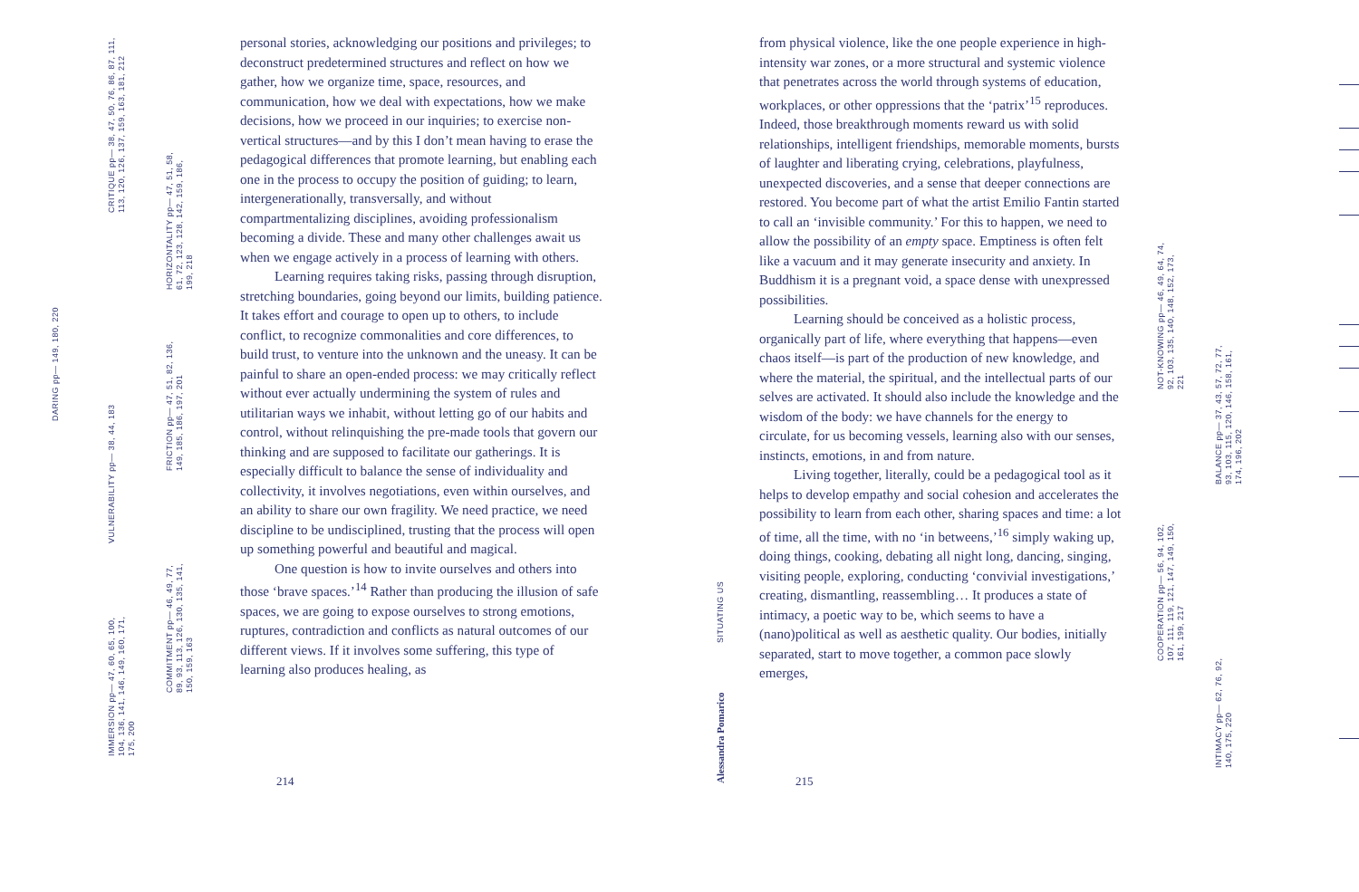CRITIQUE pp— 38, 47, 50, 76, 86, 87, 111, 113, 120, 126, 137, 159, 163, 181, 212
HORIZONTALITY pp— 47, 51, 58, 61, 72, 123, 128, 142, 159, 186, 199, 218
DARING pp— 149, 180, 220
VULNERABILITY pp— 38, 44, 183
FRICTION pp— 47, 51, 82, 136, 149, 185, 186, 197, 201
COMMITMENT pp— 46, 49, 77, 89, 93, 113, 126, 130, 135, 141, 150, 159, 163
IMMERSION pp— 47, 60, 65, 100, 104, 136, 141, 146, 149, 160, 171, 175, 200
personal stories, acknowledging our positions and privileges; to deconstruct predetermined structures and reflect on how we gather, how we organize time, space, resources, and communication, how we deal with expectations, how we make decisions, how we proceed in our inquiries; to exercise non-vertical structures—and by this I don’t mean having to erase the pedagogical differences that promote learning, but enabling each one in the process to occupy the position of guiding; to learn, intergenerationally, transversally, and without compartmentalizing disciplines, avoiding professionalism becoming a divide. These and many other challenges await us when we engage actively in a process of learning with others.
Learning requires taking risks, passing through disruption, stretching boundaries, going beyond our limits, building patience. It takes effort and courage to open up to others, to include conflict, to recognize commonalities and core differences, to build trust, to venture into the unknown and the uneasy. It can be painful to share an open-ended process: we may critically reflect without ever actually undermining the system of rules and utilitarian ways we inhabit, without letting go of our habits and control, without relinquishing the pre-made tools that govern our thinking and are supposed to facilitate our gatherings. It is especially difficult to balance the sense of individuality and collectivity, it involves negotiations, even within ourselves, and an ability to share our own fragility. We need practice, we need discipline to be undisciplined, trusting that the process will open up something powerful and beautiful and magical.
One question is how to invite ourselves and others into those ‘brave spaces.’<sup>14</sup> Rather than producing the illusion of safe spaces, we are going to expose ourselves to strong emotions, ruptures, contradiction and conflicts as natural outcomes of our different views. If it involves some suffering, this type of learning also produces healing, as
214
SITUATING US
Alessandra Pomarico
from physical violence, like the one people experience in high-intensity war zones, or a more structural and systemic violence that penetrates across the world through systems of education, workplaces, or other oppressions that the ‘patrix’<sup>15</sup> reproduces. Indeed, those breakthrough moments reward us with solid relationships, intelligent friendships, memorable moments, bursts of laughter and liberating crying, celebrations, playfulness, unexpected discoveries, and a sense that deeper connections are restored. You become part of what the artist Emilio Fantin started to call an ‘invisible community.’ For this to happen, we need to allow the possibility of an empty space. Emptiness is often felt like a vacuum and it may generate insecurity and anxiety. In Buddhism it is a pregnant void, a space dense with unexpressed possibilities.
Learning should be conceived as a holistic process, organically part of life, where everything that happens—even chaos itself—is part of the production of new knowledge, and where the material, the spiritual, and the intellectual parts of our selves are activated. It should also include the knowledge and the wisdom of the body: we have channels for the energy to circulate, for us becoming vessels, learning also with our senses, instincts, emotions, in and from nature.
Living together, literally, could be a pedagogical tool as it helps to develop empathy and social cohesion and accelerates the possibility to learn from each other, sharing spaces and time: a lot of time, all the time, with no ‘in betweens,’<sup>16</sup> simply waking up, doing things, cooking, debating all night long, dancing, singing, visiting people, exploring, conducting ‘convivial investigations,’ creating, dismantling, reassembling… It produces a state of intimacy, a poetic way to be, which seems to have a (nano)political as well as aesthetic quality. Our bodies, initially separated, start to move together, a common pace slowly emerges,
215
NOT-KNOWING pp— 46, 49, 64, 74, 92, 103, 135, 140, 148, 152, 173, 221
BALANCE pp— 37, 43, 57, 72, 77, 93, 103, 115, 120, 146, 158, 161, 174, 196, 202
COOPERATION pp— 56, 94, 102, 107, 111, 119, 121, 147, 149, 150, 161, 199, 217
INTIMACY pp— 62, 76, 92, 140, 175, 220